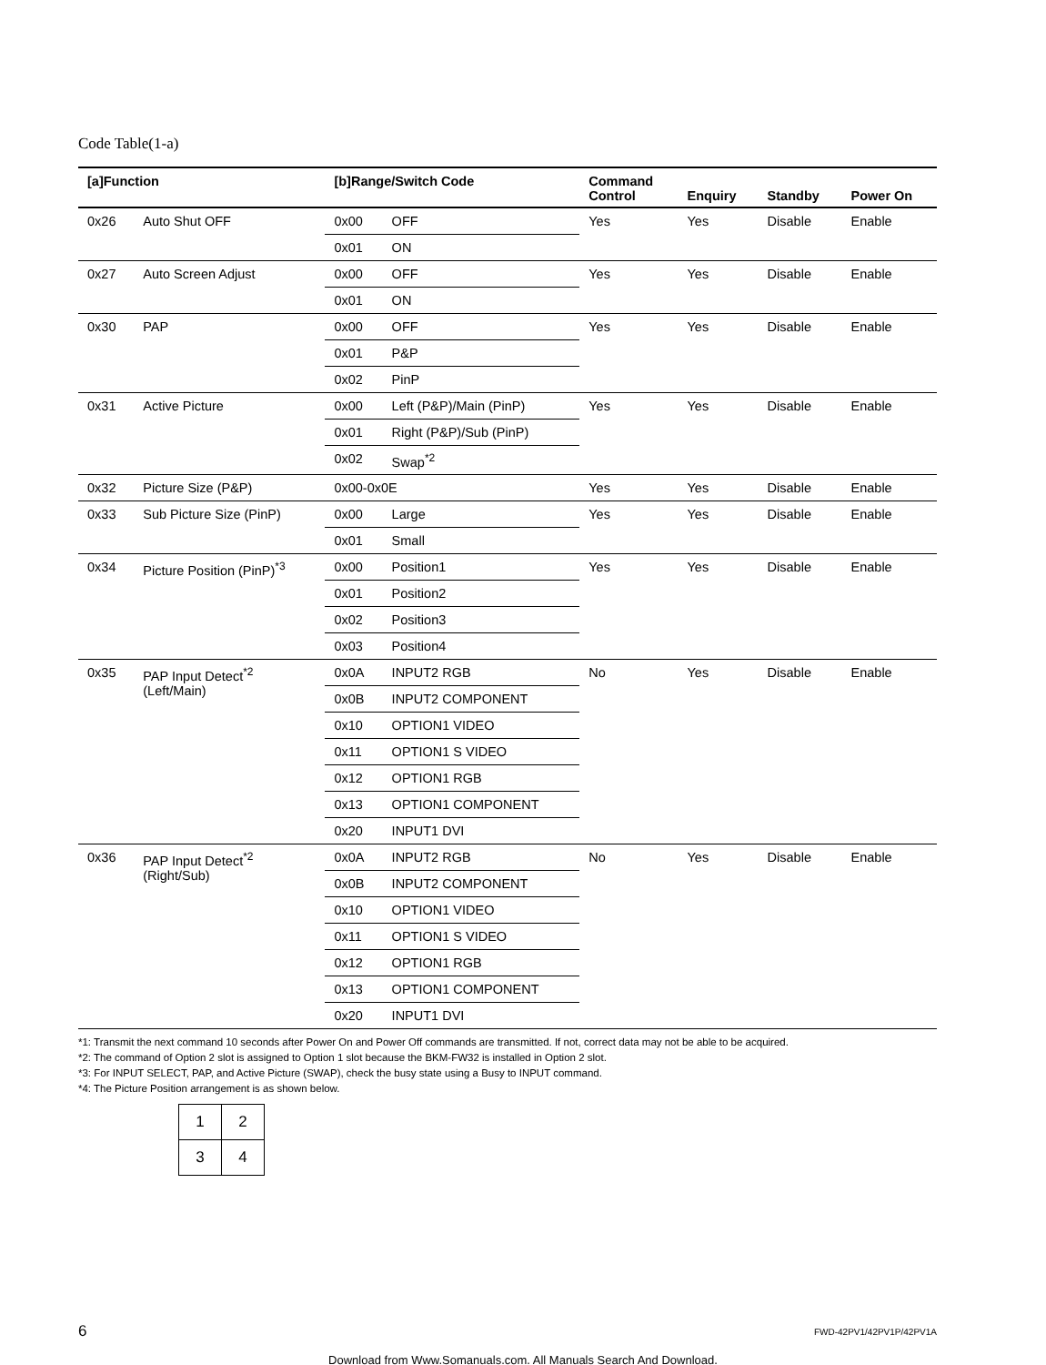Code Table(1-a)
| [a]Function | | [b]Range/Switch Code | | Command Control | Enquiry | Standby | Power On |
| --- | --- | --- | --- | --- | --- | --- | --- |
| 0x26 | Auto Shut OFF | 0x00 | OFF | Yes | Yes | Disable | Enable |
| | | 0x01 | ON | | | | |
| 0x27 | Auto Screen Adjust | 0x00 | OFF | Yes | Yes | Disable | Enable |
| | | 0x01 | ON | | | | |
| 0x30 | PAP | 0x00 | OFF | Yes | Yes | Disable | Enable |
| | | 0x01 | P&P | | | | |
| | | 0x02 | PinP | | | | |
| 0x31 | Active Picture | 0x00 | Left (P&P)/Main (PinP) | Yes | Yes | Disable | Enable |
| | | 0x01 | Right (P&P)/Sub (PinP) | | | | |
| | | 0x02 | Swap<sup>*2</sup> | | | | |
| 0x32 | Picture Size (P&P) | 0x00-0x0E | | Yes | Yes | Disable | Enable |
| 0x33 | Sub Picture Size (PinP) | 0x00 | Large | Yes | Yes | Disable | Enable |
| | | 0x01 | Small | | | | |
| 0x34 | Picture Position (PinP)<sup>*3</sup> | 0x00 | Position1 | Yes | Yes | Disable | Enable |
| | | 0x01 | Position2 | | | | |
| | | 0x02 | Position3 | | | | |
| | | 0x03 | Position4 | | | | |
| 0x35 | PAP Input Detect<sup>*2</sup> (Left/Main) | 0x0A | INPUT2 RGB | No | Yes | Disable | Enable |
| | | 0x0B | INPUT2 COMPONENT | | | | |
| | | 0x10 | OPTION1 VIDEO | | | | |
| | | 0x11 | OPTION1 S VIDEO | | | | |
| | | 0x12 | OPTION1 RGB | | | | |
| | | 0x13 | OPTION1 COMPONENT | | | | |
| | | 0x20 | INPUT1 DVI | | | | |
| 0x36 | PAP Input Detect<sup>*2</sup> (Right/Sub) | 0x0A | INPUT2 RGB | No | Yes | Disable | Enable |
| | | 0x0B | INPUT2 COMPONENT | | | | |
| | | 0x10 | OPTION1 VIDEO | | | | |
| | | 0x11 | OPTION1 S VIDEO | | | | |
| | | 0x12 | OPTION1 RGB | | | | |
| | | 0x13 | OPTION1 COMPONENT | | | | |
| | | 0x20 | INPUT1 DVI | | | | |
*1: Transmit the next command 10 seconds after Power On and Power Off commands are transmitted. If not, correct data may not be able to be acquired.
*2: The command of Option 2 slot is assigned to Option 1 slot because the BKM-FW32 is installed in Option 2 slot.
*3: For INPUT SELECT, PAP, and Active Picture (SWAP), check the busy state using a Busy to INPUT command.
*4: The Picture Position arrangement is as shown below.
| 1 | 2 |
| 3 | 4 |
6 FWD-42PV1/42PV1P/42PV1A
Download from Www.Somanuals.com. All Manuals Search And Download.